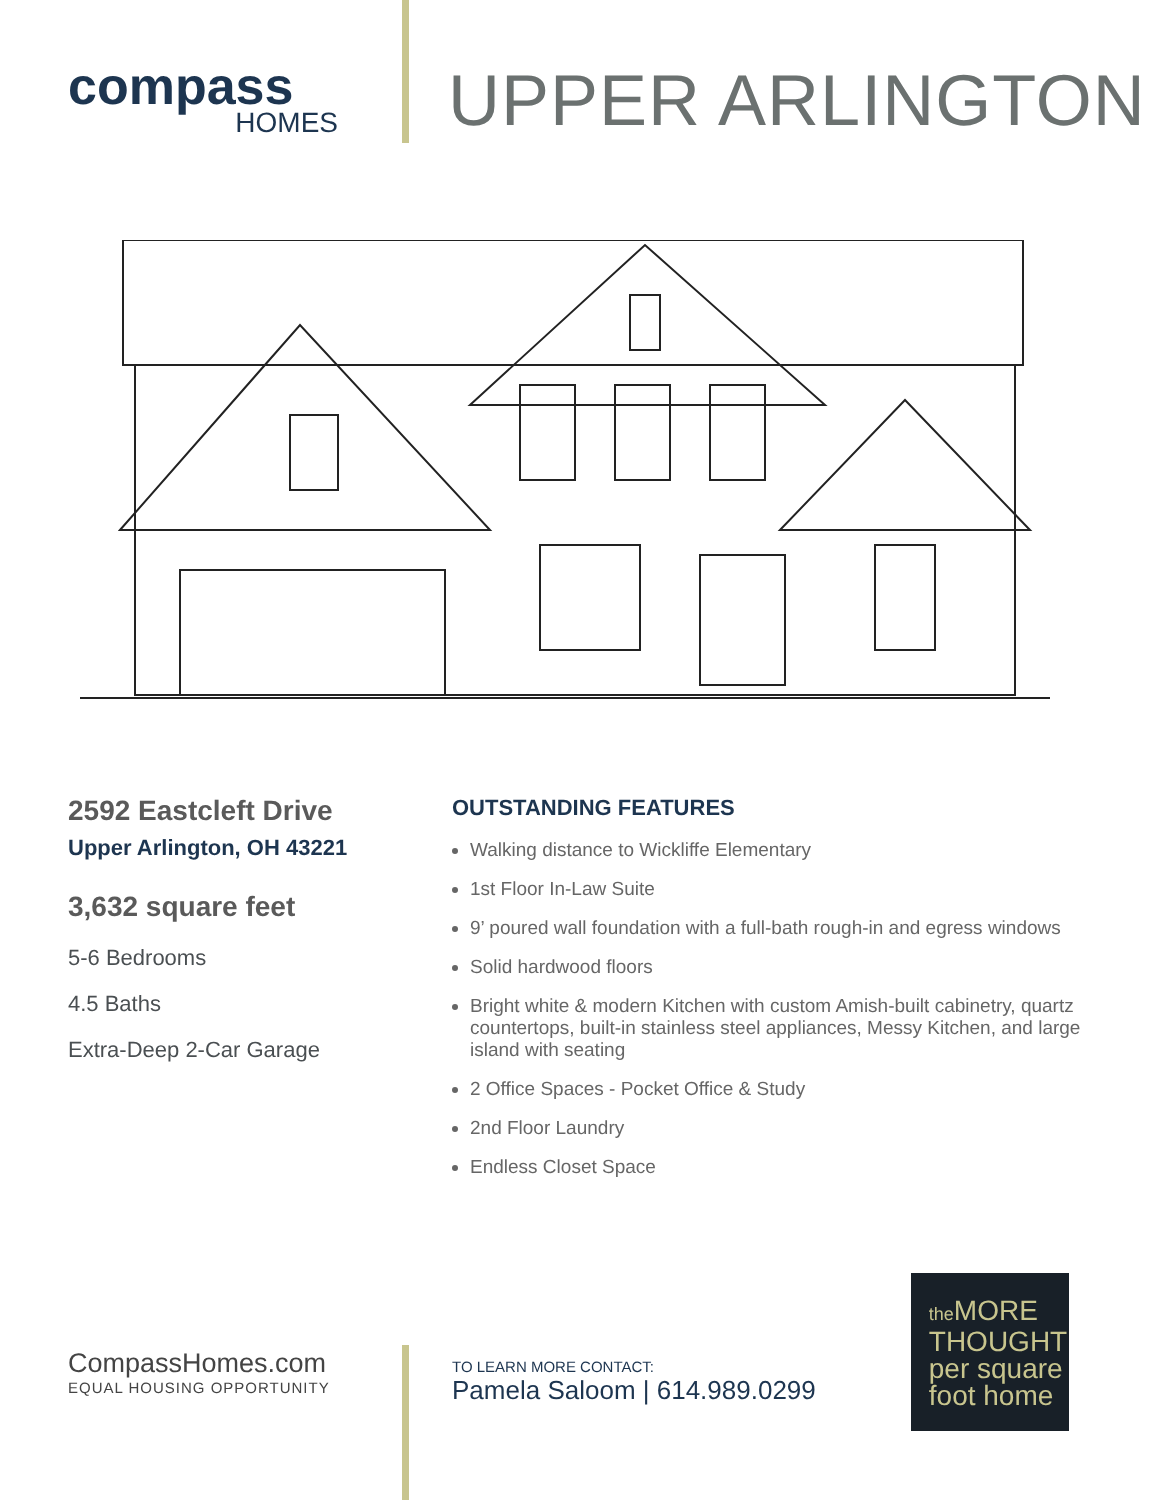compass
HOMES
UPPER ARLINGTON
2592 Eastcleft Drive
Upper Arlington, OH 43221
3,632 square feet
5-6 Bedrooms
4.5 Baths
Extra-Deep 2-Car Garage
OUTSTANDING FEATURES
Walking distance to Wickliffe Elementary
1st Floor In-Law Suite
9’ poured wall foundation with a full-bath rough-in and egress windows
Solid hardwood floors
Bright white & modern Kitchen with custom Amish-built cabinetry, quartz countertops, built-in stainless steel appliances, Messy Kitchen, and large island with seating
2 Office Spaces - Pocket Office & Study
2nd Floor Laundry
Endless Closet Space
CompassHomes.com
EQUAL HOUSING OPPORTUNITY
TO LEARN MORE CONTACT:
Pamela Saloom | 614.989.0299
the MORE
THOUGHT
per square
foot home